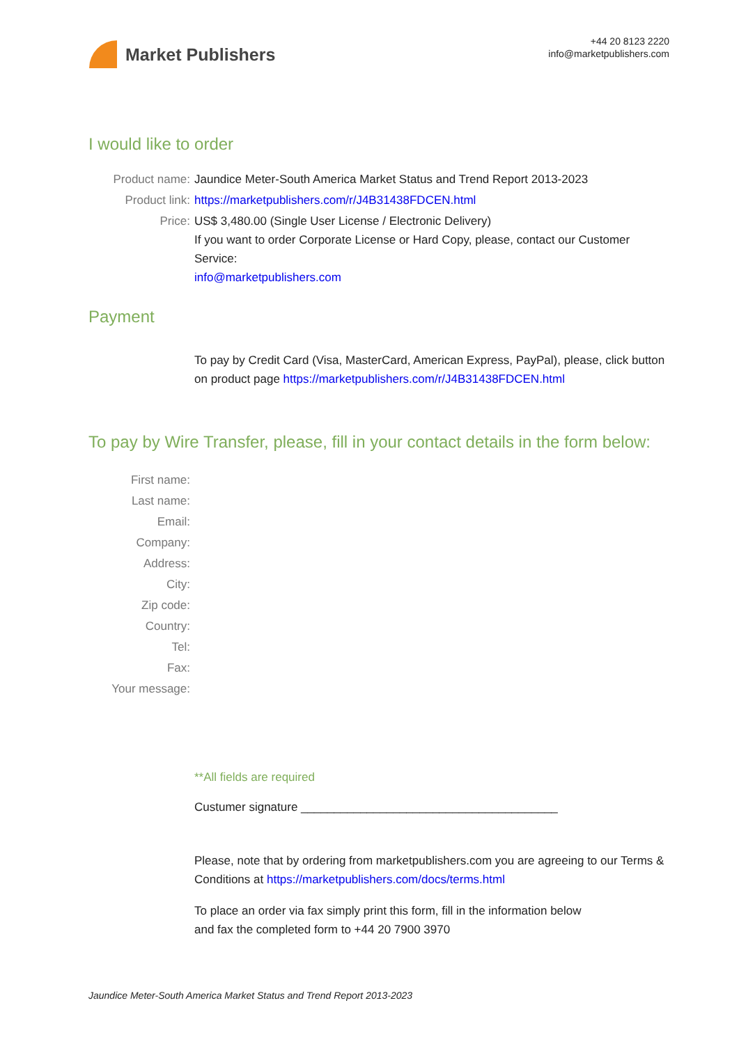Market Publishers
+44 20 8123 2220
info@marketpublishers.com
I would like to order
Product name: Jaundice Meter-South America Market Status and Trend Report 2013-2023
Product link: https://marketpublishers.com/r/J4B31438FDCEN.html
Price: US$ 3,480.00 (Single User License / Electronic Delivery)
If you want to order Corporate License or Hard Copy, please, contact our Customer Service:
info@marketpublishers.com
Payment
To pay by Credit Card (Visa, MasterCard, American Express, PayPal), please, click button on product page https://marketpublishers.com/r/J4B31438FDCEN.html
To pay by Wire Transfer, please, fill in your contact details in the form below:
First name:
Last name:
Email:
Company:
Address:
City:
Zip code:
Country:
Tel:
Fax:
Your message:
**All fields are required
Custumer signature _______________________________________
Please, note that by ordering from marketpublishers.com you are agreeing to our Terms & Conditions at https://marketpublishers.com/docs/terms.html
To place an order via fax simply print this form, fill in the information below
and fax the completed form to +44 20 7900 3970
Jaundice Meter-South America Market Status and Trend Report 2013-2023